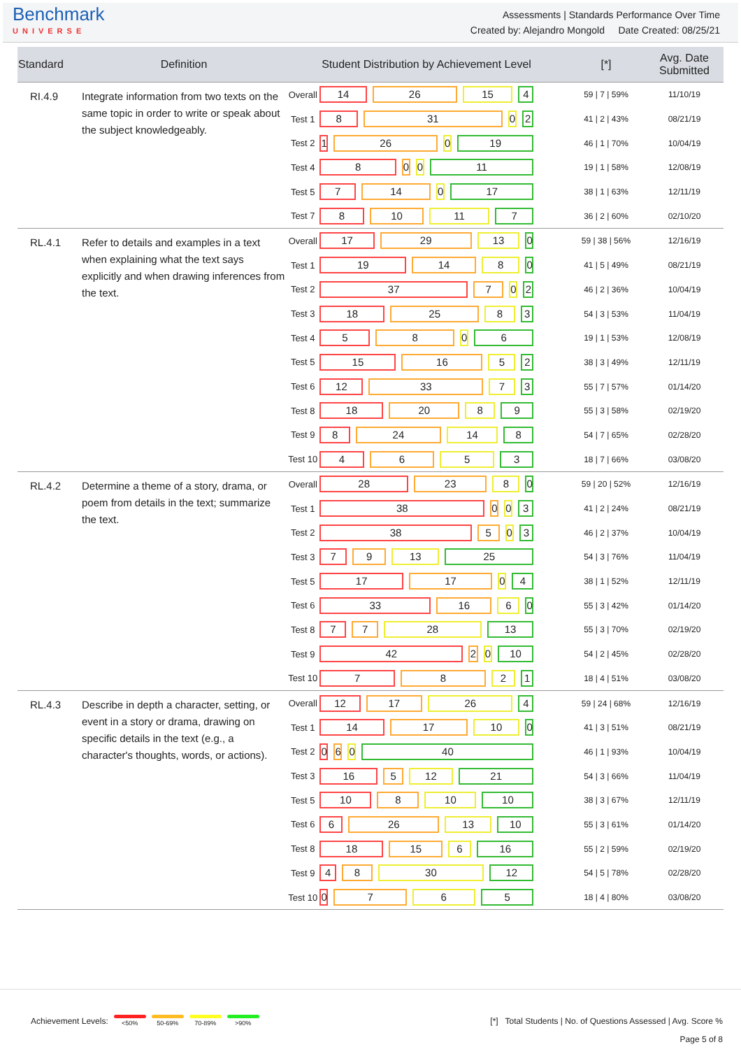Benchmark
UNIVERSE
Assessments | Standards Performance Over Time
Created by: Alejandro Mongold Date Created: 08/25/21
| Standard | Definition | Student Distribution by Achievement Level | | [*] | Avg. Date Submitted |
| --- | --- | --- | --- | --- | --- |
| RI.4.9 | Integrate information from two texts on the same topic in order to write or speak about the subject knowledgeably. | Overall | 14 26 15 4 | 59 / 7 / 59% | 11/10/19 |
| | | Test 1 | 8 31 0 2 | 41 / 2 / 43% | 08/21/19 |
| | | Test 2 | 1 26 0 19 | 46 / 1 / 70% | 10/04/19 |
| | | Test 4 | 8 0 0 11 | 19 / 1 / 58% | 12/08/19 |
| | | Test 5 | 7 14 0 17 | 38 / 1 / 63% | 12/11/19 |
| | | Test 7 | 8 10 11 7 | 36 / 2 / 60% | 02/10/20 |
| RL.4.1 | Refer to details and examples in a text when explaining what the text says explicitly and when drawing inferences from the text. | Overall | 17 29 13 0 | 59 / 38 / 56% | 12/16/19 |
| | | Test 1 | 19 14 8 0 | 41 / 5 / 49% | 08/21/19 |
| | | Test 2 | 37 7 0 2 | 46 / 2 / 36% | 10/04/19 |
| | | Test 3 | 18 25 8 3 | 54 / 3 / 53% | 11/04/19 |
| | | Test 4 | 5 8 0 6 | 19 / 1 / 53% | 12/08/19 |
| | | Test 5 | 15 16 5 2 | 38 / 3 / 49% | 12/11/19 |
| | | Test 6 | 12 33 7 3 | 55 / 7 / 57% | 01/14/20 |
| | | Test 8 | 18 20 8 9 | 55 / 3 / 58% | 02/19/20 |
| | | Test 9 | 8 24 14 8 | 54 / 7 / 65% | 02/28/20 |
| | | Test 10 | 4 6 5 3 | 18 / 7 / 66% | 03/08/20 |
| RL.4.2 | Determine a theme of a story, drama, or poem from details in the text; summarize the text. | Overall | 28 23 8 0 | 59 / 20 / 52% | 12/16/19 |
| | | Test 1 | 38 0 0 3 | 41 / 2 / 24% | 08/21/19 |
| | | Test 2 | 38 5 0 3 | 46 / 2 / 37% | 10/04/19 |
| | | Test 3 | 7 9 13 25 | 54 / 3 / 76% | 11/04/19 |
| | | Test 5 | 17 17 0 4 | 38 / 1 / 52% | 12/11/19 |
| | | Test 6 | 33 16 6 0 | 55 / 3 / 42% | 01/14/20 |
| | | Test 8 | 7 7 28 13 | 55 / 3 / 70% | 02/19/20 |
| | | Test 9 | 42 2 0 10 | 54 / 2 / 45% | 02/28/20 |
| | | Test 10 | 7 8 2 1 | 18 / 4 / 51% | 03/08/20 |
| RL.4.3 | Describe in depth a character, setting, or event in a story or drama, drawing on specific details in the text (e.g., a character's thoughts, words, or actions). | Overall | 12 17 26 4 | 59 / 24 / 68% | 12/16/19 |
| | | Test 1 | 14 17 10 0 | 41 / 3 / 51% | 08/21/19 |
| | | Test 2 | 0 6 0 40 | 46 / 1 / 93% | 10/04/19 |
| | | Test 3 | 16 5 12 21 | 54 / 3 / 66% | 11/04/19 |
| | | Test 5 | 10 8 10 10 | 38 / 3 / 67% | 12/11/19 |
| | | Test 6 | 6 26 13 10 | 55 / 3 / 61% | 01/14/20 |
| | | Test 8 | 18 15 6 16 | 55 / 2 / 59% | 02/19/20 |
| | | Test 9 | 4 8 30 12 | 54 / 5 / 78% | 02/28/20 |
| | | Test 10 | 0 7 6 5 | 18 / 4 / 80% | 03/08/20 |
Achievement Levels: <50% 50-69% 70-89% >90%
[*] Total Students | No. of Questions Assessed | Avg. Score %
Page 5 of 8